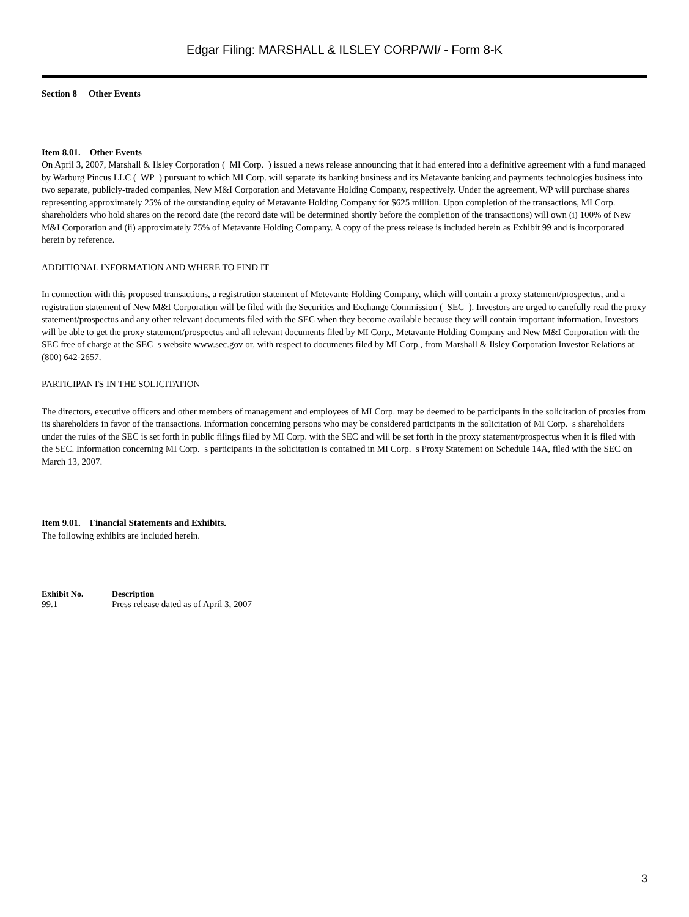Edgar Filing: MARSHALL & ILSLEY CORP/WI/ - Form 8-K
Section 8 Other Events
Item 8.01. Other Events
On April 3, 2007, Marshall & Ilsley Corporation ( MI Corp. ) issued a news release announcing that it had entered into a definitive agreement with a fund managed by Warburg Pincus LLC ( WP ) pursuant to which MI Corp. will separate its banking business and its Metavante banking and payments technologies business into two separate, publicly-traded companies, New M&I Corporation and Metavante Holding Company, respectively. Under the agreement, WP will purchase shares representing approximately 25% of the outstanding equity of Metavante Holding Company for $625 million. Upon completion of the transactions, MI Corp. shareholders who hold shares on the record date (the record date will be determined shortly before the completion of the transactions) will own (i) 100% of New M&I Corporation and (ii) approximately 75% of Metavante Holding Company. A copy of the press release is included herein as Exhibit 99 and is incorporated herein by reference.
ADDITIONAL INFORMATION AND WHERE TO FIND IT
In connection with this proposed transactions, a registration statement of Metevante Holding Company, which will contain a proxy statement/prospectus, and a registration statement of New M&I Corporation will be filed with the Securities and Exchange Commission ( SEC ). Investors are urged to carefully read the proxy statement/prospectus and any other relevant documents filed with the SEC when they become available because they will contain important information. Investors will be able to get the proxy statement/prospectus and all relevant documents filed by MI Corp., Metavante Holding Company and New M&I Corporation with the SEC free of charge at the SEC s website www.sec.gov or, with respect to documents filed by MI Corp., from Marshall & Ilsley Corporation Investor Relations at (800) 642-2657.
PARTICIPANTS IN THE SOLICITATION
The directors, executive officers and other members of management and employees of MI Corp. may be deemed to be participants in the solicitation of proxies from its shareholders in favor of the transactions. Information concerning persons who may be considered participants in the solicitation of MI Corp. s shareholders under the rules of the SEC is set forth in public filings filed by MI Corp. with the SEC and will be set forth in the proxy statement/prospectus when it is filed with the SEC. Information concerning MI Corp. s participants in the solicitation is contained in MI Corp. s Proxy Statement on Schedule 14A, filed with the SEC on March 13, 2007.
Item 9.01. Financial Statements and Exhibits.
The following exhibits are included herein.
| Exhibit No. | Description |
| --- | --- |
| 99.1 | Press release dated as of April 3, 2007 |
3